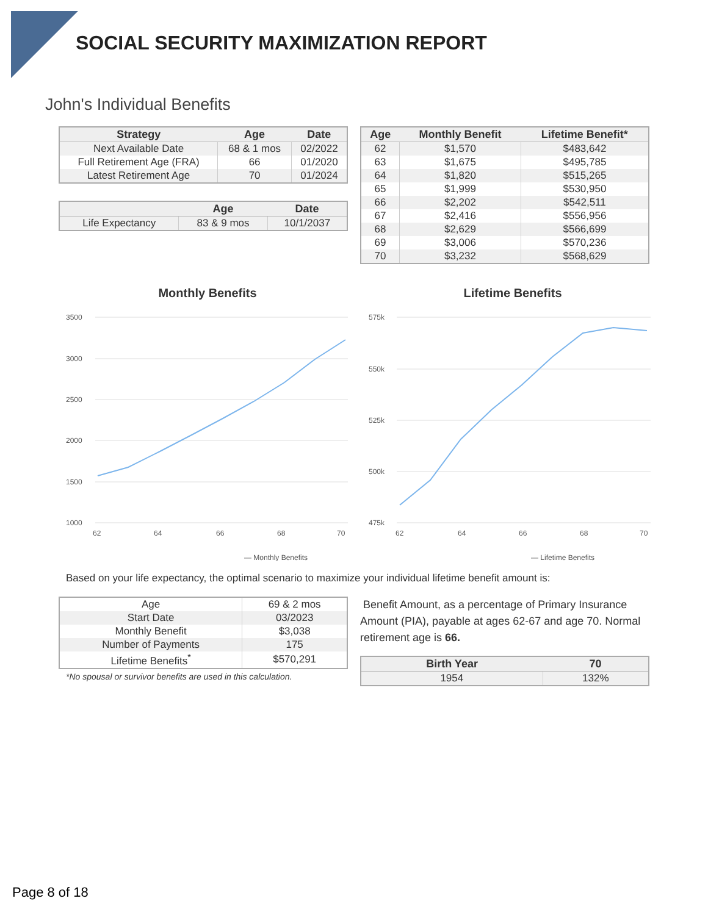SOCIAL SECURITY MAXIMIZATION REPORT
John's Individual Benefits
| Strategy | Age | Date |
| --- | --- | --- |
| Next Available Date | 68 & 1 mos | 02/2022 |
| Full Retirement Age (FRA) | 66 | 01/2020 |
| Latest Retirement Age | 70 | 01/2024 |
| | Age | Date |
| --- | --- | --- |
| Life Expectancy | 83 & 9 mos | 10/1/2037 |
| Age | Monthly Benefit | Lifetime Benefit* |
| --- | --- | --- |
| 62 | $1,570 | $483,642 |
| 63 | $1,675 | $495,785 |
| 64 | $1,820 | $515,265 |
| 65 | $1,999 | $530,950 |
| 66 | $2,202 | $542,511 |
| 67 | $2,416 | $556,956 |
| 68 | $2,629 | $566,699 |
| 69 | $3,006 | $570,236 |
| 70 | $3,232 | $568,629 |
Monthly Benefits
3500
3000
2500
2000
1500
1000
62
64
66
68
70
— Monthly Benefits
Lifetime Benefits
575k
550k
525k
500k
475k
62
64
66
68
70
— Lifetime Benefits
Based on your life expectancy, the optimal scenario to maximize your individual lifetime benefit amount is:
| Age | 69 & 2 mos |
| Start Date | 03/2023 |
| Monthly Benefit | $3,038 |
| Number of Payments | 175 |
| Lifetime Benefits<sup>*</sup> | $570,291 |
*No spousal or survivor benefits are used in this calculation.
Benefit Amount, as a percentage of Primary Insurance Amount (PIA), payable at ages 62-67 and age 70. Normal retirement age is 66.
| Birth Year | 70 |
| --- | --- |
| 1954 | 132% |
Page 8 of 18